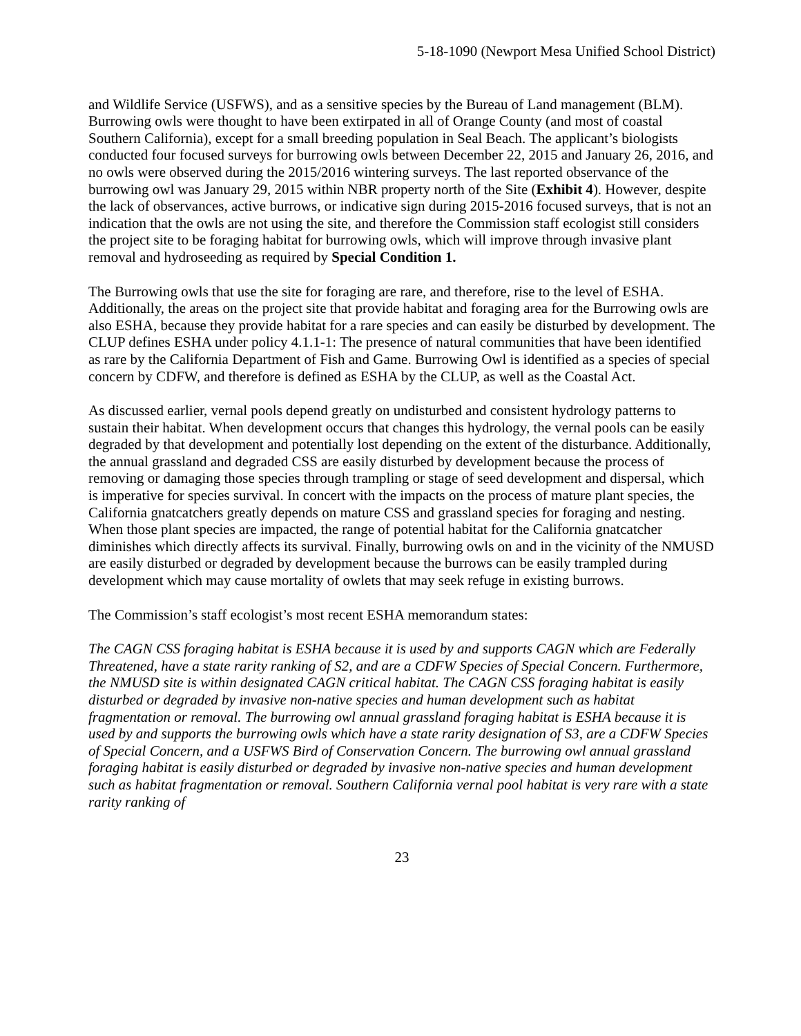5-18-1090 (Newport Mesa Unified School District)
and Wildlife Service (USFWS), and as a sensitive species by the Bureau of Land management (BLM). Burrowing owls were thought to have been extirpated in all of Orange County (and most of coastal Southern California), except for a small breeding population in Seal Beach. The applicant’s biologists conducted four focused surveys for burrowing owls between December 22, 2015 and January 26, 2016, and no owls were observed during the 2015/2016 wintering surveys. The last reported observance of the burrowing owl was January 29, 2015 within NBR property north of the Site (Exhibit 4). However, despite the lack of observances, active burrows, or indicative sign during 2015-2016 focused surveys, that is not an indication that the owls are not using the site, and therefore the Commission staff ecologist still considers the project site to be foraging habitat for burrowing owls, which will improve through invasive plant removal and hydroseeding as required by Special Condition 1.
The Burrowing owls that use the site for foraging are rare, and therefore, rise to the level of ESHA. Additionally, the areas on the project site that provide habitat and foraging area for the Burrowing owls are also ESHA, because they provide habitat for a rare species and can easily be disturbed by development. The CLUP defines ESHA under policy 4.1.1-1: The presence of natural communities that have been identified as rare by the California Department of Fish and Game. Burrowing Owl is identified as a species of special concern by CDFW, and therefore is defined as ESHA by the CLUP, as well as the Coastal Act.
As discussed earlier, vernal pools depend greatly on undisturbed and consistent hydrology patterns to sustain their habitat. When development occurs that changes this hydrology, the vernal pools can be easily degraded by that development and potentially lost depending on the extent of the disturbance. Additionally, the annual grassland and degraded CSS are easily disturbed by development because the process of removing or damaging those species through trampling or stage of seed development and dispersal, which is imperative for species survival. In concert with the impacts on the process of mature plant species, the California gnatcatchers greatly depends on mature CSS and grassland species for foraging and nesting. When those plant species are impacted, the range of potential habitat for the California gnatcatcher diminishes which directly affects its survival. Finally, burrowing owls on and in the vicinity of the NMUSD are easily disturbed or degraded by development because the burrows can be easily trampled during development which may cause mortality of owlets that may seek refuge in existing burrows.
The Commission’s staff ecologist’s most recent ESHA memorandum states:
The CAGN CSS foraging habitat is ESHA because it is used by and supports CAGN which are Federally Threatened, have a state rarity ranking of S2, and are a CDFW Species of Special Concern. Furthermore, the NMUSD site is within designated CAGN critical habitat. The CAGN CSS foraging habitat is easily disturbed or degraded by invasive non-native species and human development such as habitat fragmentation or removal. The burrowing owl annual grassland foraging habitat is ESHA because it is used by and supports the burrowing owls which have a state rarity designation of S3, are a CDFW Species of Special Concern, and a USFWS Bird of Conservation Concern. The burrowing owl annual grassland foraging habitat is easily disturbed or degraded by invasive non-native species and human development such as habitat fragmentation or removal. Southern California vernal pool habitat is very rare with a state rarity ranking of
23